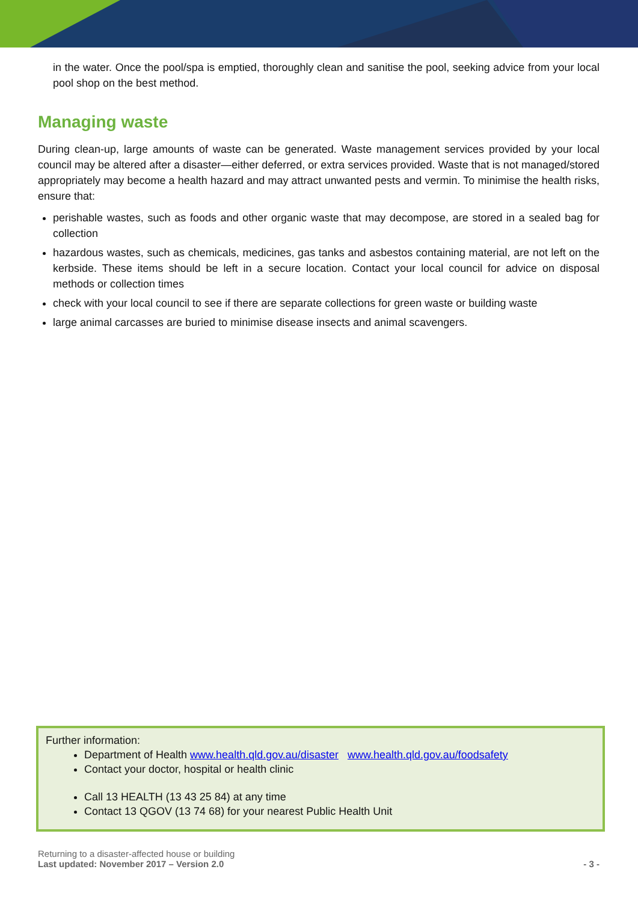in the water. Once the pool/spa is emptied, thoroughly clean and sanitise the pool, seeking advice from your local pool shop on the best method.
Managing waste
During clean-up, large amounts of waste can be generated. Waste management services provided by your local council may be altered after a disaster—either deferred, or extra services provided. Waste that is not managed/stored appropriately may become a health hazard and may attract unwanted pests and vermin. To minimise the health risks, ensure that:
perishable wastes, such as foods and other organic waste that may decompose, are stored in a sealed bag for collection
hazardous wastes, such as chemicals, medicines, gas tanks and asbestos containing material, are not left on the kerbside. These items should be left in a secure location. Contact your local council for advice on disposal methods or collection times
check with your local council to see if there are separate collections for green waste or building waste
large animal carcasses are buried to minimise disease insects and animal scavengers.
Further information:
Department of Health www.health.qld.gov.au/disaster www.health.qld.gov.au/foodsafety
Contact your doctor, hospital or health clinic
Call 13 HEALTH (13 43 25 84) at any time
Contact 13 QGOV (13 74 68) for your nearest Public Health Unit
Returning to a disaster-affected house or building
Last updated: November 2017 – Version 2.0 - 3 -